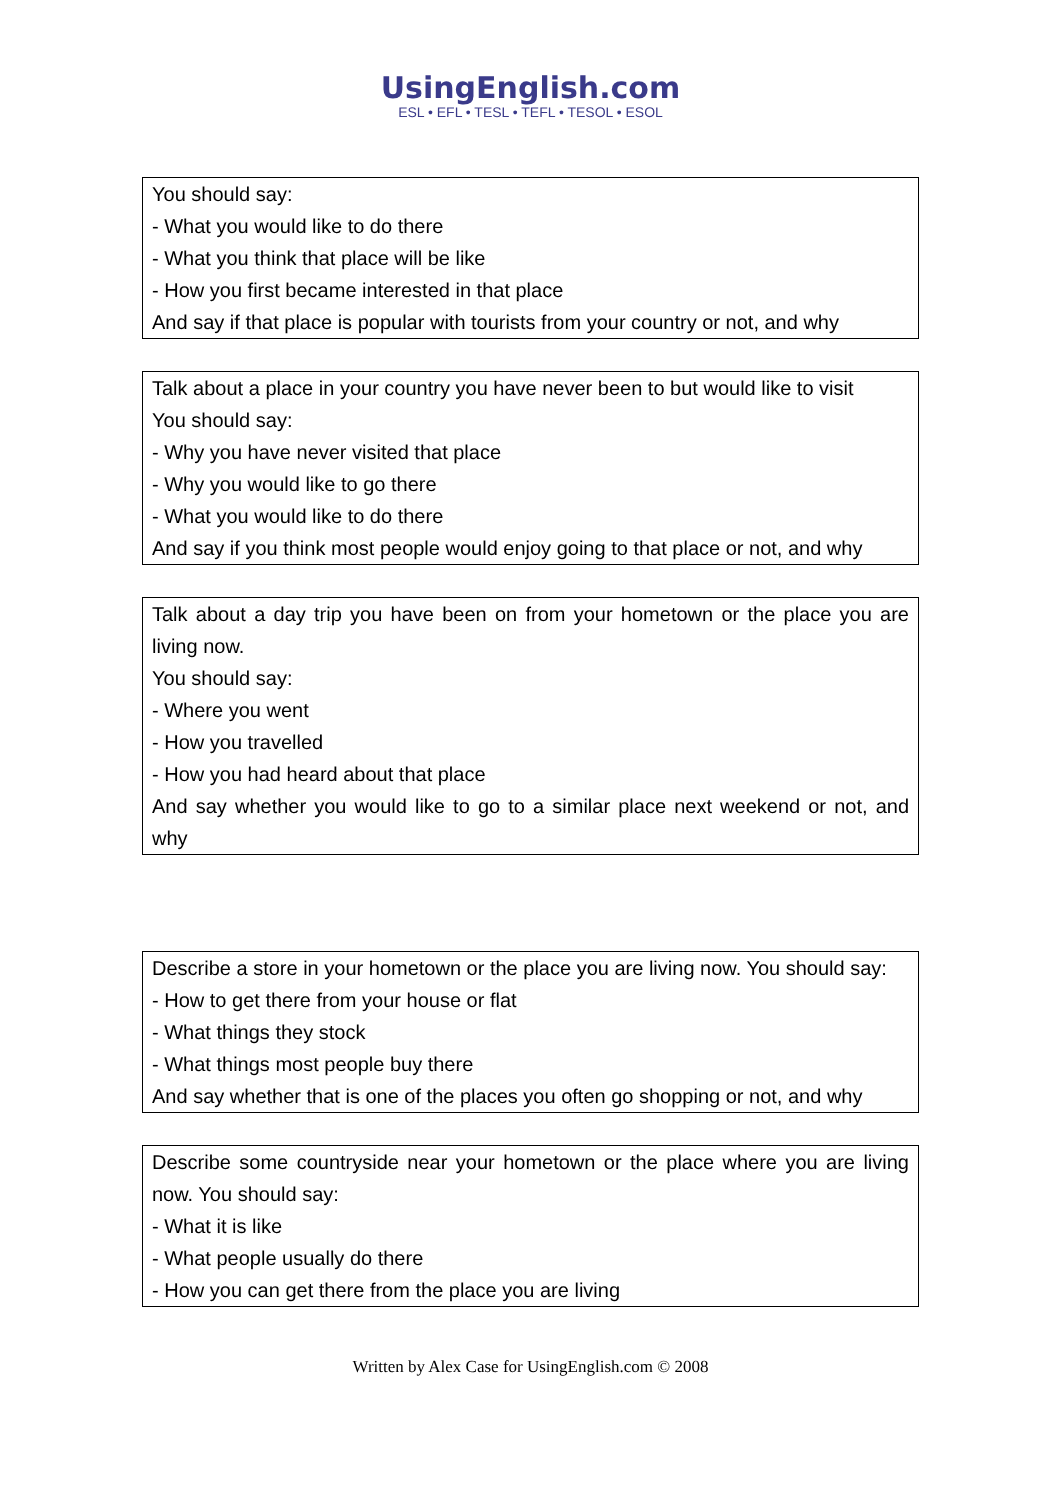UsingEnglish.com
ESL • EFL • TESL • TEFL • TESOL • ESOL
| You should say: - What you would like to do there - What you think that place will be like - How you first became interested in that place And say if that place is popular with tourists from your country or not, and why |
| Talk about a place in your country you have never been to but would like to visit You should say: - Why you have never visited that place - Why you would like to go there - What you would like to do there And say if you think most people would enjoy going to that place or not, and why |
| Talk about a day trip you have been on from your hometown or the place you are living now. You should say: - Where you went - How you travelled - How you had heard about that place And say whether you would like to go to a similar place next weekend or not, and why |
| Describe a store in your hometown or the place you are living now. You should say: - How to get there from your house or flat - What things they stock - What things most people buy there And say whether that is one of the places you often go shopping or not, and why |
| Describe some countryside near your hometown or the place where you are living now. You should say: - What it is like - What people usually do there - How you can get there from the place you are living |
Written by Alex Case for UsingEnglish.com © 2008